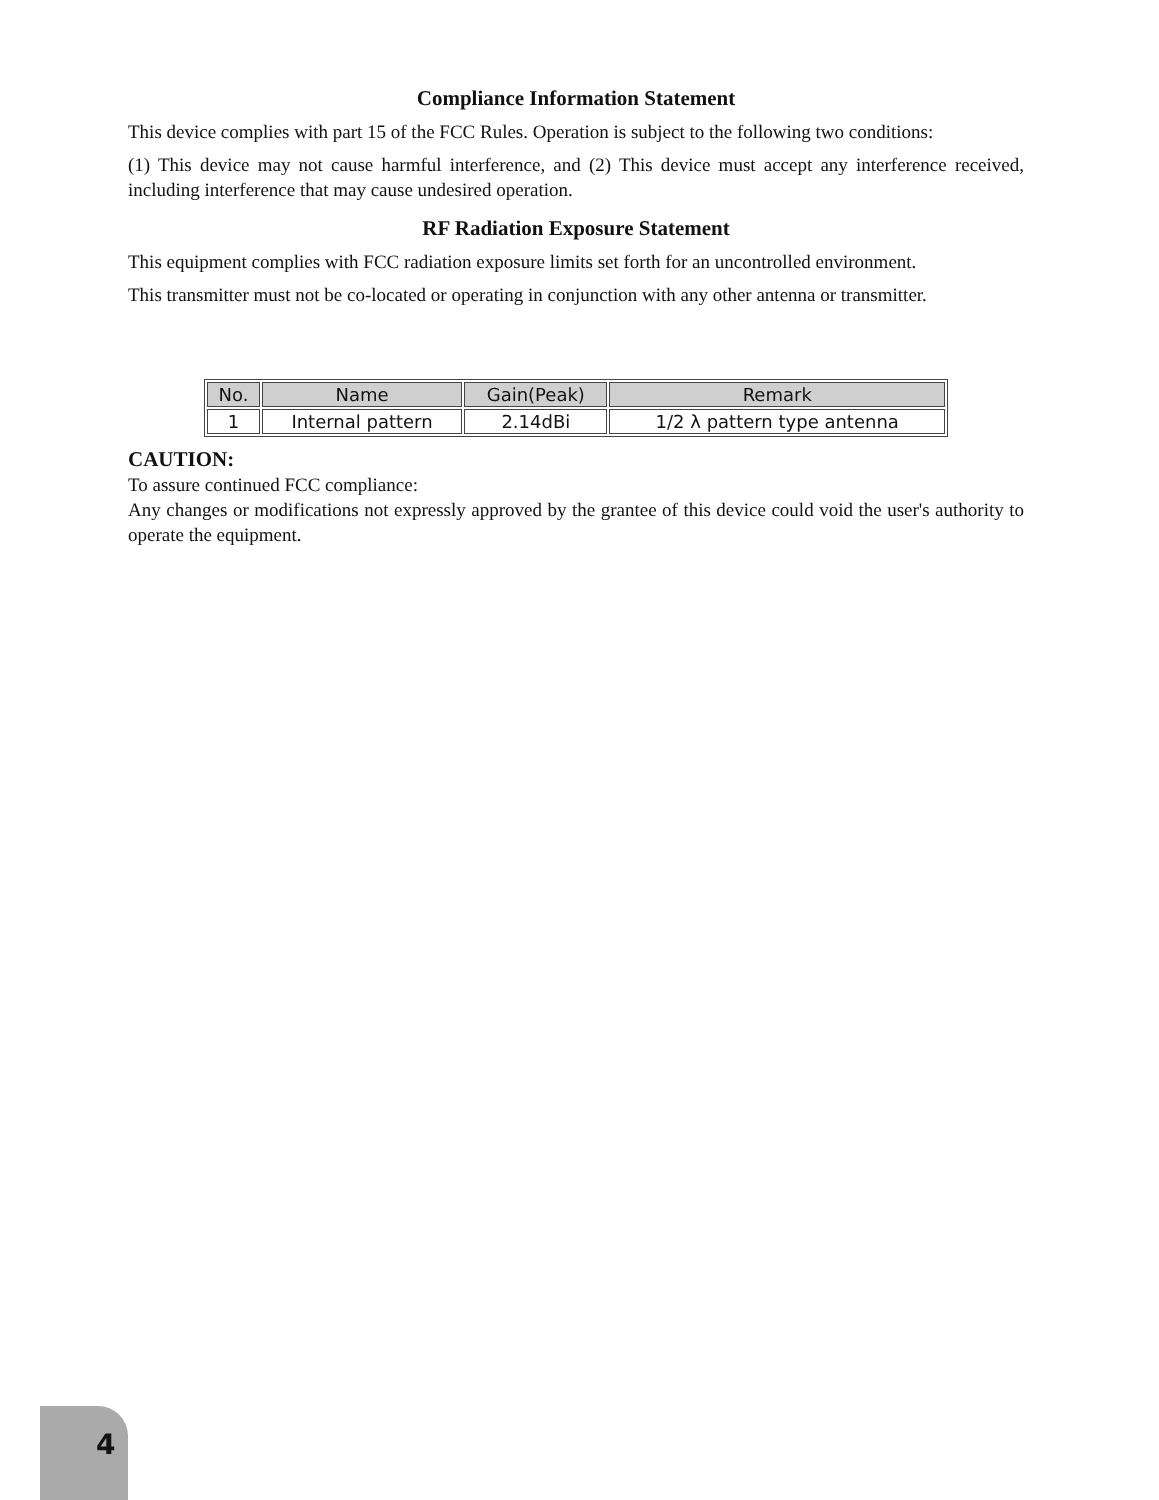Compliance Information Statement
This device complies with part 15 of the FCC Rules. Operation is subject to the following two conditions:
(1) This device may not cause harmful interference, and (2) This device must accept any interference received, including interference that may cause undesired operation.
RF Radiation Exposure Statement
This equipment complies with FCC radiation exposure limits set forth for an uncontrolled environment.
This transmitter must not be co-located or operating in conjunction with any other antenna or transmitter.
| No. | Name | Gain(Peak) | Remark |
| --- | --- | --- | --- |
| 1 | Internal pattern | 2.14dBi | 1/2 λ pattern type antenna |
CAUTION:
To assure continued FCC compliance:
Any changes or modifications not expressly approved by the grantee of this device could void the user's authority to operate the equipment.
4